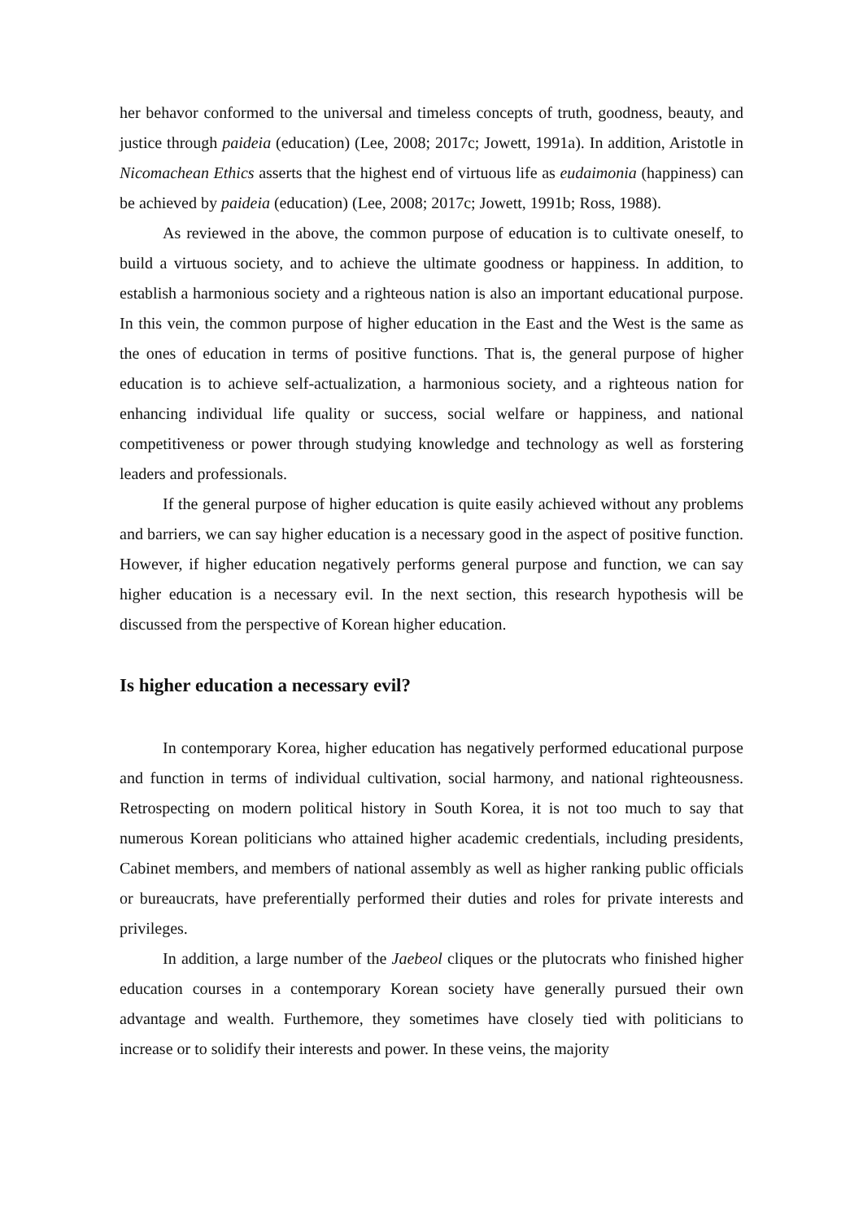her behavor conformed to the universal and timeless concepts of truth, goodness, beauty, and justice through paideia (education) (Lee, 2008; 2017c; Jowett, 1991a). In addition, Aristotle in Nicomachean Ethics asserts that the highest end of virtuous life as eudaimonia (happiness) can be achieved by paideia (education) (Lee, 2008; 2017c; Jowett, 1991b; Ross, 1988).
As reviewed in the above, the common purpose of education is to cultivate oneself, to build a virtuous society, and to achieve the ultimate goodness or happiness. In addition, to establish a harmonious society and a righteous nation is also an important educational purpose. In this vein, the common purpose of higher education in the East and the West is the same as the ones of education in terms of positive functions. That is, the general purpose of higher education is to achieve self-actualization, a harmonious society, and a righteous nation for enhancing individual life quality or success, social welfare or happiness, and national competitiveness or power through studying knowledge and technology as well as forstering leaders and professionals.
If the general purpose of higher education is quite easily achieved without any problems and barriers, we can say higher education is a necessary good in the aspect of positive function. However, if higher education negatively performs general purpose and function, we can say higher education is a necessary evil. In the next section, this research hypothesis will be discussed from the perspective of Korean higher education.
Is higher education a necessary evil?
In contemporary Korea, higher education has negatively performed educational purpose and function in terms of individual cultivation, social harmony, and national righteousness. Retrospecting on modern political history in South Korea, it is not too much to say that numerous Korean politicians who attained higher academic credentials, including presidents, Cabinet members, and members of national assembly as well as higher ranking public officials or bureaucrats, have preferentially performed their duties and roles for private interests and privileges.
In addition, a large number of the Jaebeol cliques or the plutocrats who finished higher education courses in a contemporary Korean society have generally pursued their own advantage and wealth. Furthemore, they sometimes have closely tied with politicians to increase or to solidify their interests and power. In these veins, the majority